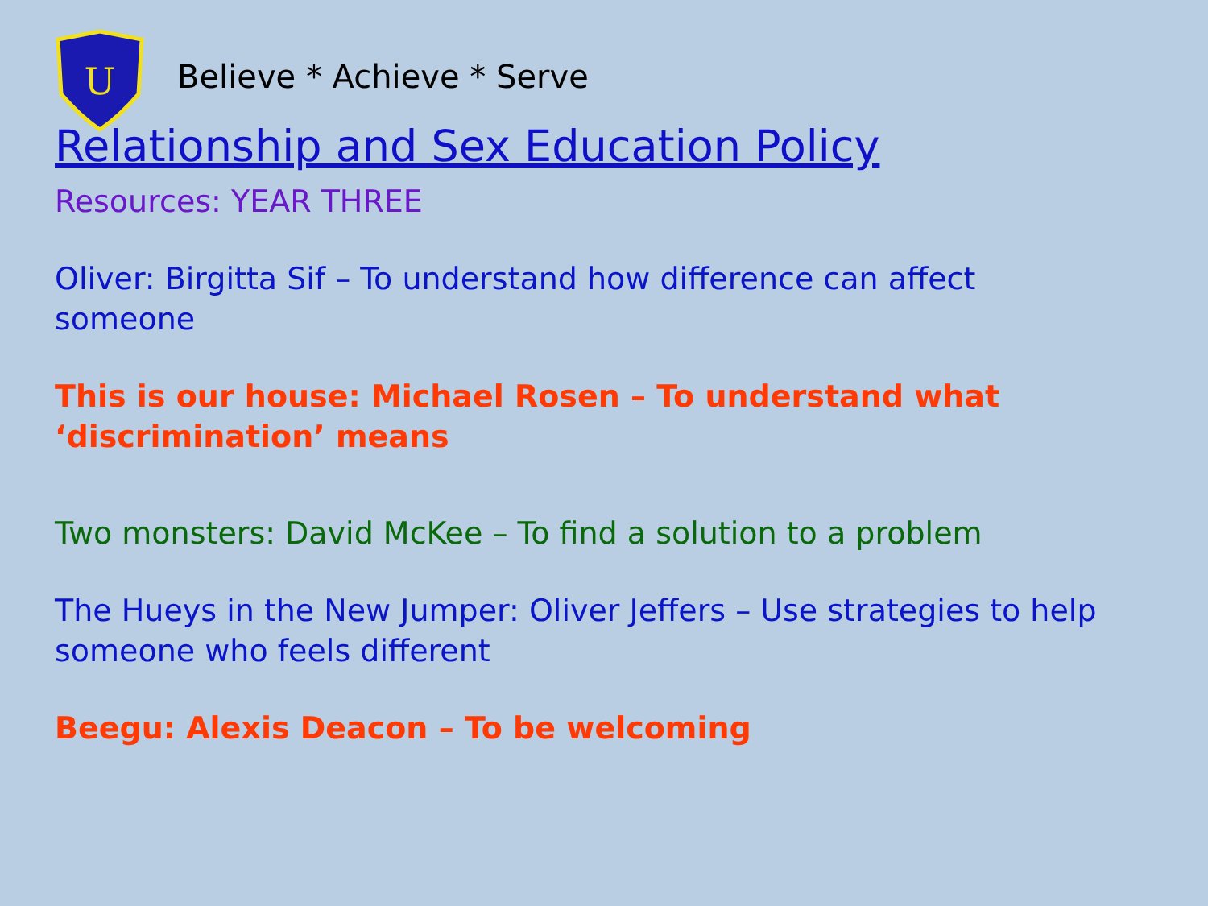U
Believe * Achieve * Serve
Relationship and Sex Education Policy
Resources: YEAR THREE
Oliver: Birgitta Sif – To understand how difference can affect
someone
This is our house: Michael Rosen – To understand what
‘discrimination’ means
Two monsters: David McKee – To find a solution to a problem
The Hueys in the New Jumper: Oliver Jeffers – Use strategies to help
someone who feels different
Beegu: Alexis Deacon – To be welcoming